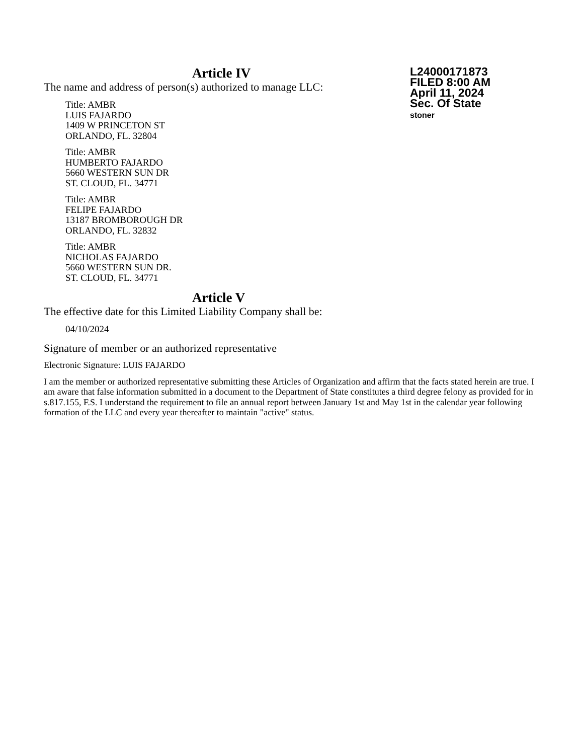L24000171873
FILED 8:00 AM
April 11, 2024
Sec. Of State
stoner
Article IV
The name and address of person(s) authorized to manage LLC:
Title: AMBR
LUIS FAJARDO
1409 W PRINCETON ST
ORLANDO, FL. 32804
Title: AMBR
HUMBERTO FAJARDO
5660 WESTERN SUN DR
ST. CLOUD, FL. 34771
Title: AMBR
FELIPE FAJARDO
13187 BROMBOROUGH DR
ORLANDO, FL. 32832
Title: AMBR
NICHOLAS FAJARDO
5660 WESTERN SUN DR.
ST. CLOUD, FL. 34771
Article V
The effective date for this Limited Liability Company shall be:
04/10/2024
Signature of member or an authorized representative
Electronic Signature: LUIS FAJARDO
I am the member or authorized representative submitting these Articles of Organization and affirm that the facts stated herein are true. I am aware that false information submitted in a document to the Department of State constitutes a third degree felony as provided for in s.817.155, F.S. I understand the requirement to file an annual report between January 1st and May 1st in the calendar year following formation of the LLC and every year thereafter to maintain "active" status.